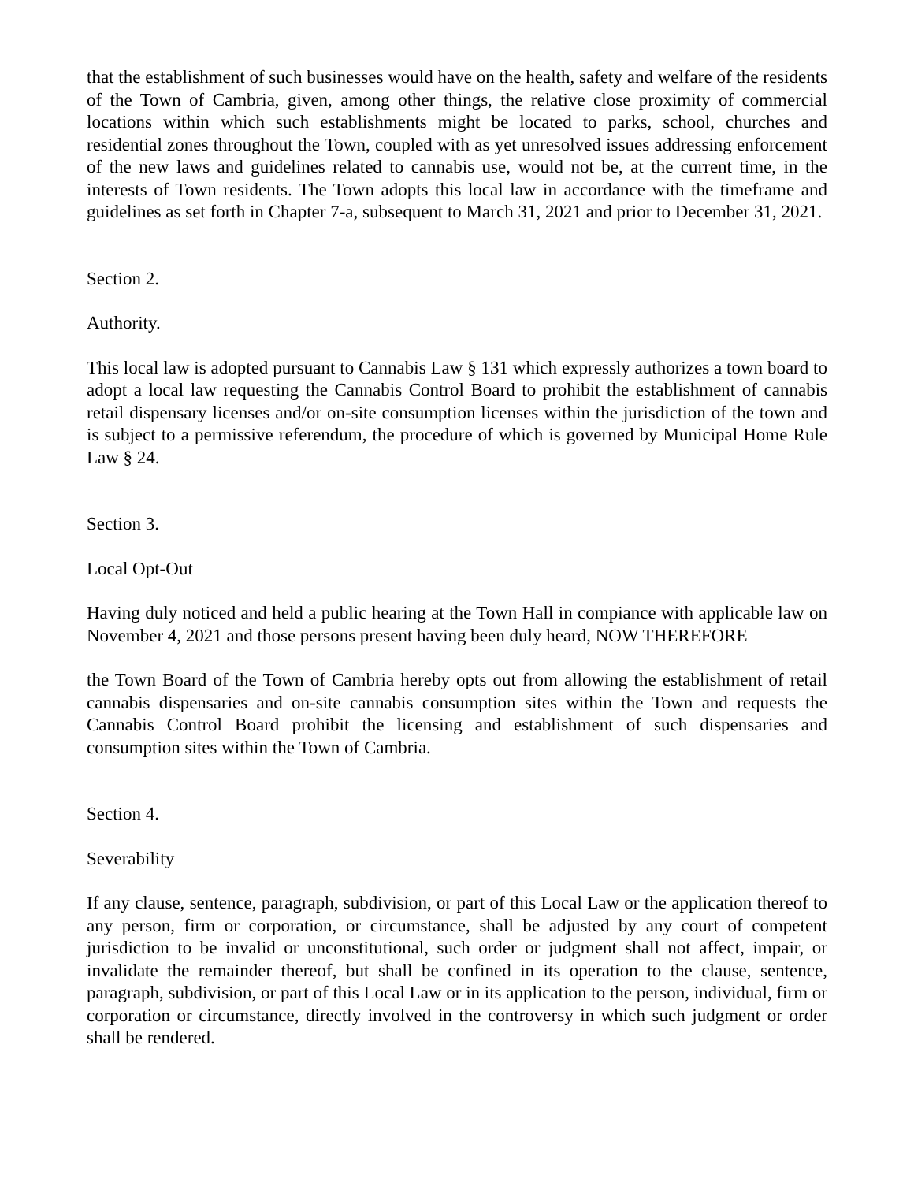that the establishment of such businesses would have on the health, safety and welfare of the residents of the Town of Cambria, given, among other things, the relative close proximity of commercial locations within which such establishments might be located to parks, school, churches and residential zones throughout the Town, coupled with as yet unresolved issues addressing enforcement of the new laws and guidelines related to cannabis use, would not be, at the current time, in the interests of Town residents. The Town adopts this local law in accordance with the timeframe and guidelines as set forth in Chapter 7-a, subsequent to March 31, 2021 and prior to December 31, 2021.
Section 2.
Authority.
This local law is adopted pursuant to Cannabis Law § 131 which expressly authorizes a town board to adopt a local law requesting the Cannabis Control Board to prohibit the establishment of cannabis retail dispensary licenses and/or on-site consumption licenses within the jurisdiction of the town and is subject to a permissive referendum, the procedure of which is governed by Municipal Home Rule Law § 24.
Section 3.
Local Opt-Out
Having duly noticed and held a public hearing at the Town Hall in compiance with applicable law on November 4, 2021 and those persons present having been duly heard, NOW THEREFORE
the Town Board of the Town of Cambria hereby opts out from allowing the establishment of retail cannabis dispensaries and on-site cannabis consumption sites within the Town and requests the Cannabis Control Board prohibit the licensing and establishment of such dispensaries and consumption sites within the Town of Cambria.
Section 4.
Severability
If any clause, sentence, paragraph, subdivision, or part of this Local Law or the application thereof to any person, firm or corporation, or circumstance, shall be adjusted by any court of competent jurisdiction to be invalid or unconstitutional, such order or judgment shall not affect, impair, or invalidate the remainder thereof, but shall be confined in its operation to the clause, sentence, paragraph, subdivision, or part of this Local Law or in its application to the person, individual, firm or corporation or circumstance, directly involved in the controversy in which such judgment or order shall be rendered.